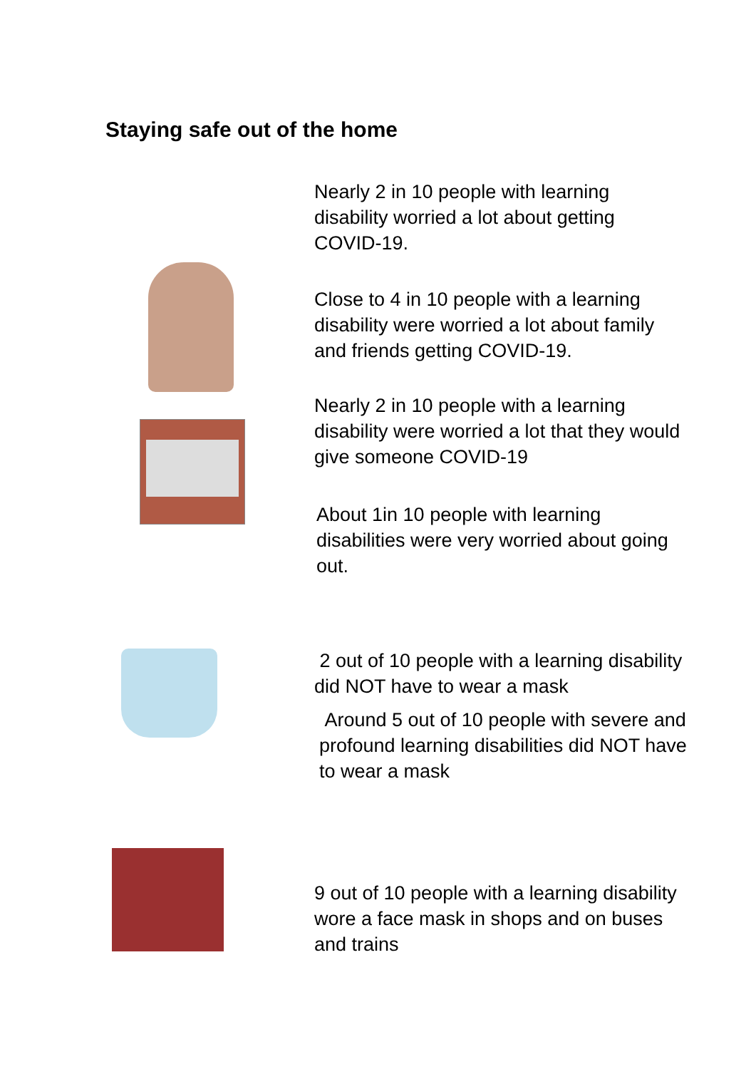Staying safe out of the home
Nearly 2 in 10 people with learning disability worried a lot about getting COVID-19.
Close to 4 in 10 people with a learning disability were worried a lot about family and friends getting COVID-19.
Nearly 2 in 10 people with a learning disability were worried a lot that they would give someone COVID-19
About 1in 10 people with learning disabilities were very worried about going out.
2 out of 10 people with a learning disability did NOT have to wear a mask
Around 5 out of 10 people with severe and profound learning disabilities did NOT have to wear a mask
9 out of 10 people with a learning disability wore a face mask in shops and on buses and trains